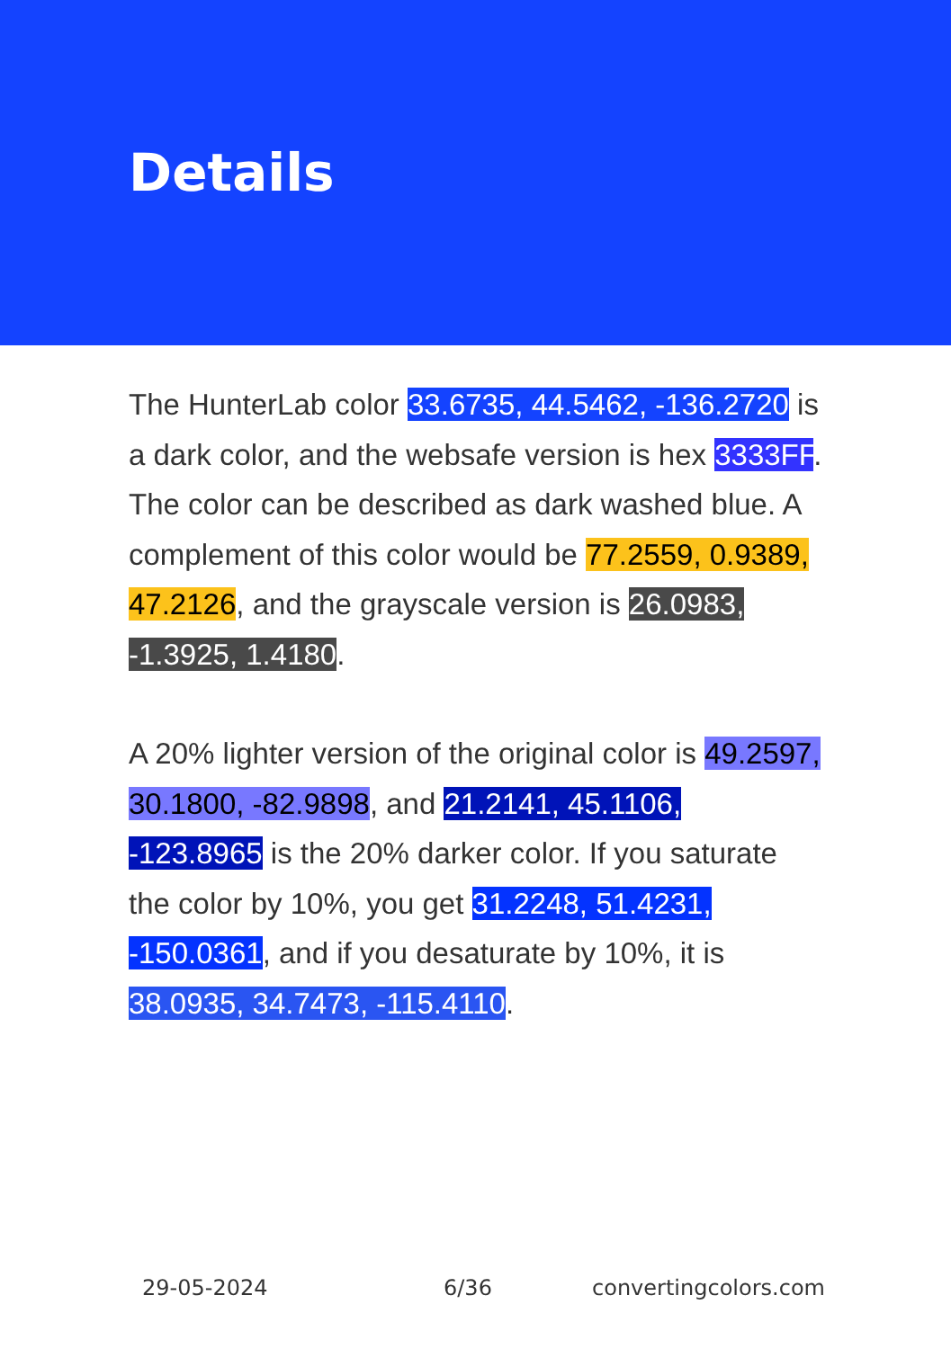Details
The HunterLab color 33.6735, 44.5462, -136.2720 is a dark color, and the websafe version is hex 3333FF. The color can be described as dark washed blue. A complement of this color would be 77.2559, 0.9389, 47.2126, and the grayscale version is 26.0983, -1.3925, 1.4180.
A 20% lighter version of the original color is 49.2597, 30.1800, -82.9898, and 21.2141, 45.1106, -123.8965 is the 20% darker color. If you saturate the color by 10%, you get 31.2248, 51.4231, -150.0361, and if you desaturate by 10%, it is 38.0935, 34.7473, -115.4110.
29-05-2024 6/36 convertingcolors.com